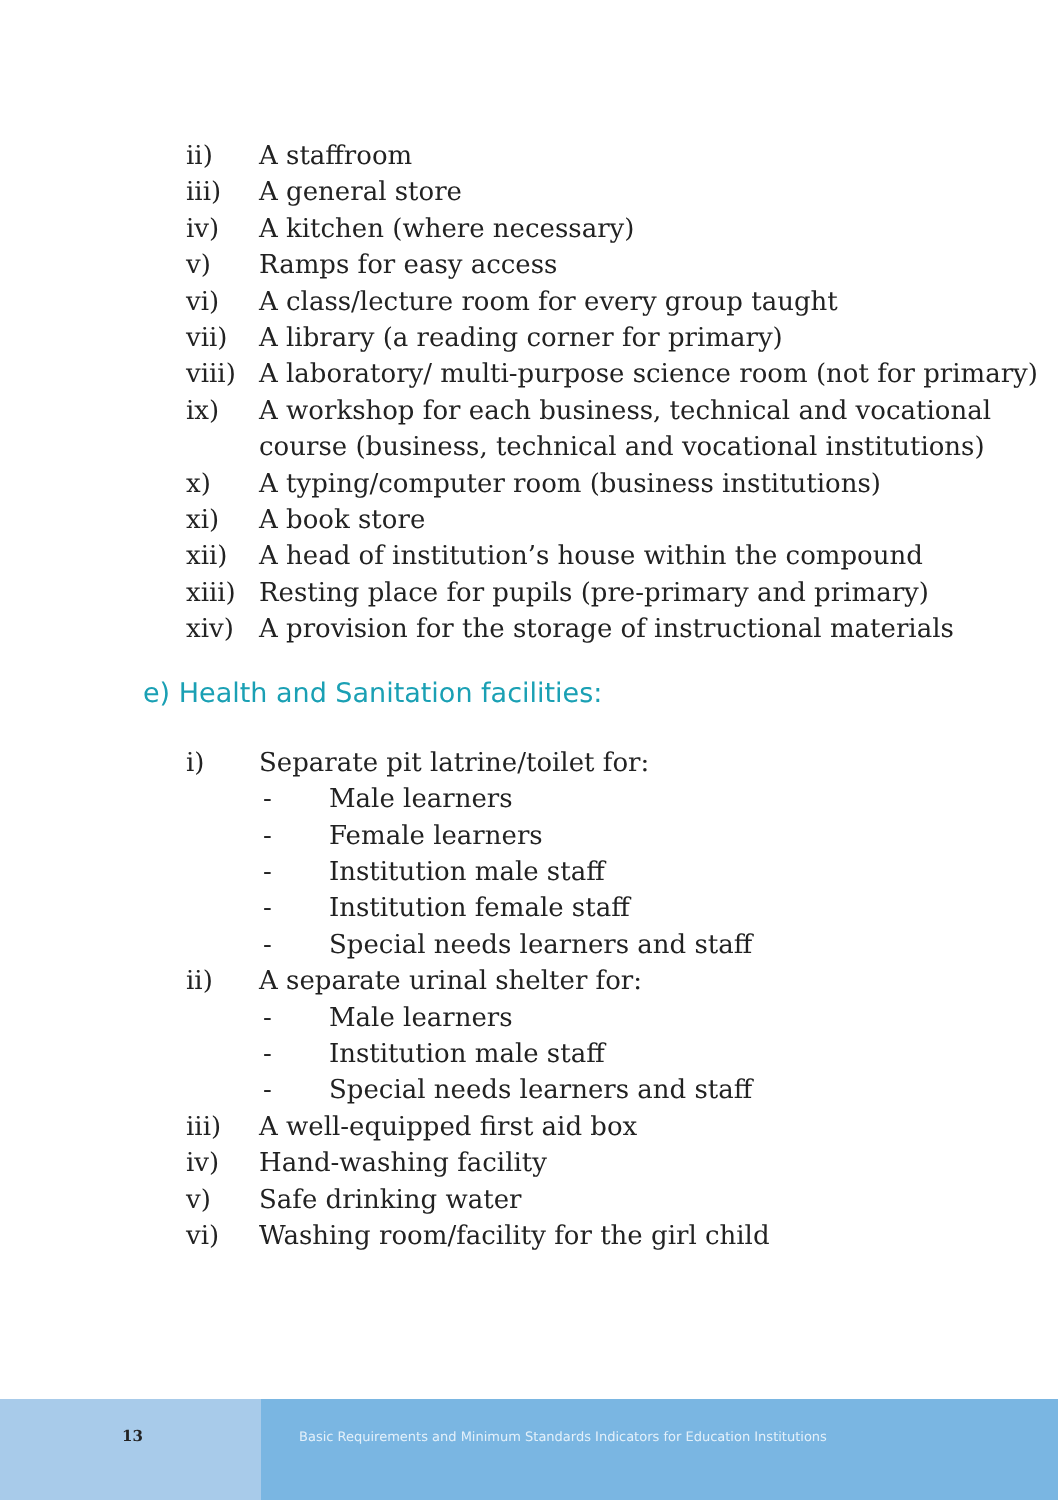ii) A staffroom
iii) A general store
iv) A kitchen (where necessary)
v) Ramps for easy access
vi) A class/lecture room for every group taught
vii) A library (a reading corner for primary)
viii) A laboratory/ multi-purpose science room (not for primary)
ix) A workshop for each business, technical and vocational
course (business, technical and vocational institutions)
x) A typing/computer room (business institutions)
xi) A book store
xii) A head of institution’s house within the compound
xiii) Resting place for pupils (pre-primary and primary)
xiv) A provision for the storage of instructional materials
e) Health and Sanitation facilities:
i) Separate pit latrine/toilet for:
- Male learners
- Female learners
- Institution male staff
- Institution female staff
- Special needs learners and staff
ii) A separate urinal shelter for:
- Male learners
- Institution male staff
- Special needs learners and staff
iii) A well-equipped first aid box
iv) Hand-washing facility
v) Safe drinking water
vi) Washing room/facility for the girl child
13
Basic Requirements and Minimum Standards Indicators for Education Institutions